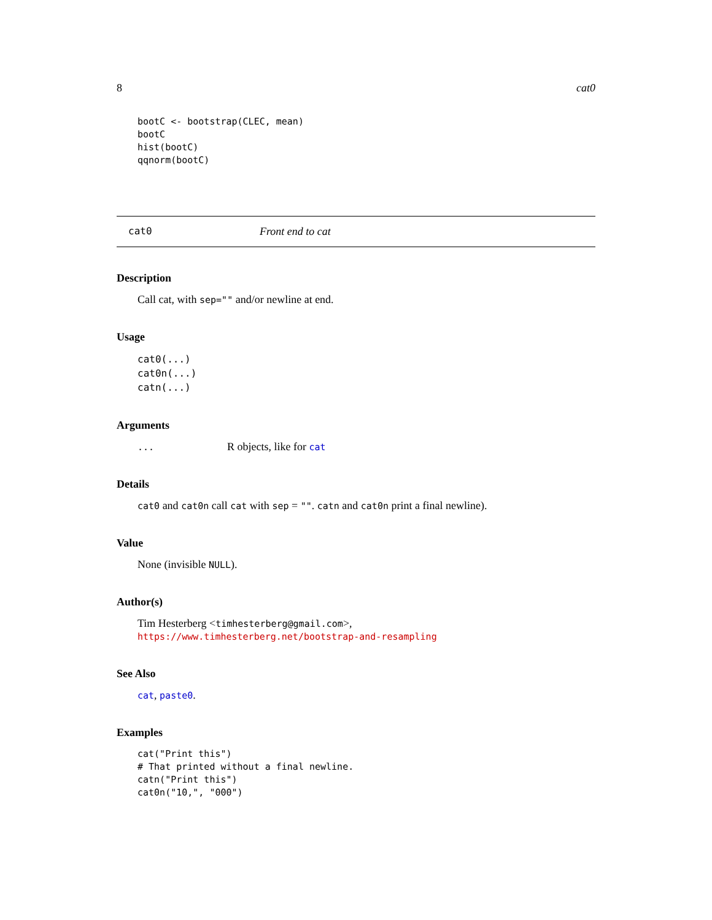8 cat0
bootC <- bootstrap(CLEC, mean)
bootC
hist(bootC)
qqnorm(bootC)
cat0 Front end to cat
Description
Call cat, with sep="" and/or newline at end.
Usage
cat0(...)
cat0n(...)
catn(...)
Arguments
...
R objects, like for cat
Details
cat0 and cat0n call cat with sep = "". catn and cat0n print a final newline).
Value
None (invisible NULL).
Author(s)
Tim Hesterberg <timhesterberg@gmail.com>,
https://www.timhesterberg.net/bootstrap-and-resampling
See Also
cat, paste0.
Examples
cat("Print this")
# That printed without a final newline.
catn("Print this")
cat0n("10,", "000")